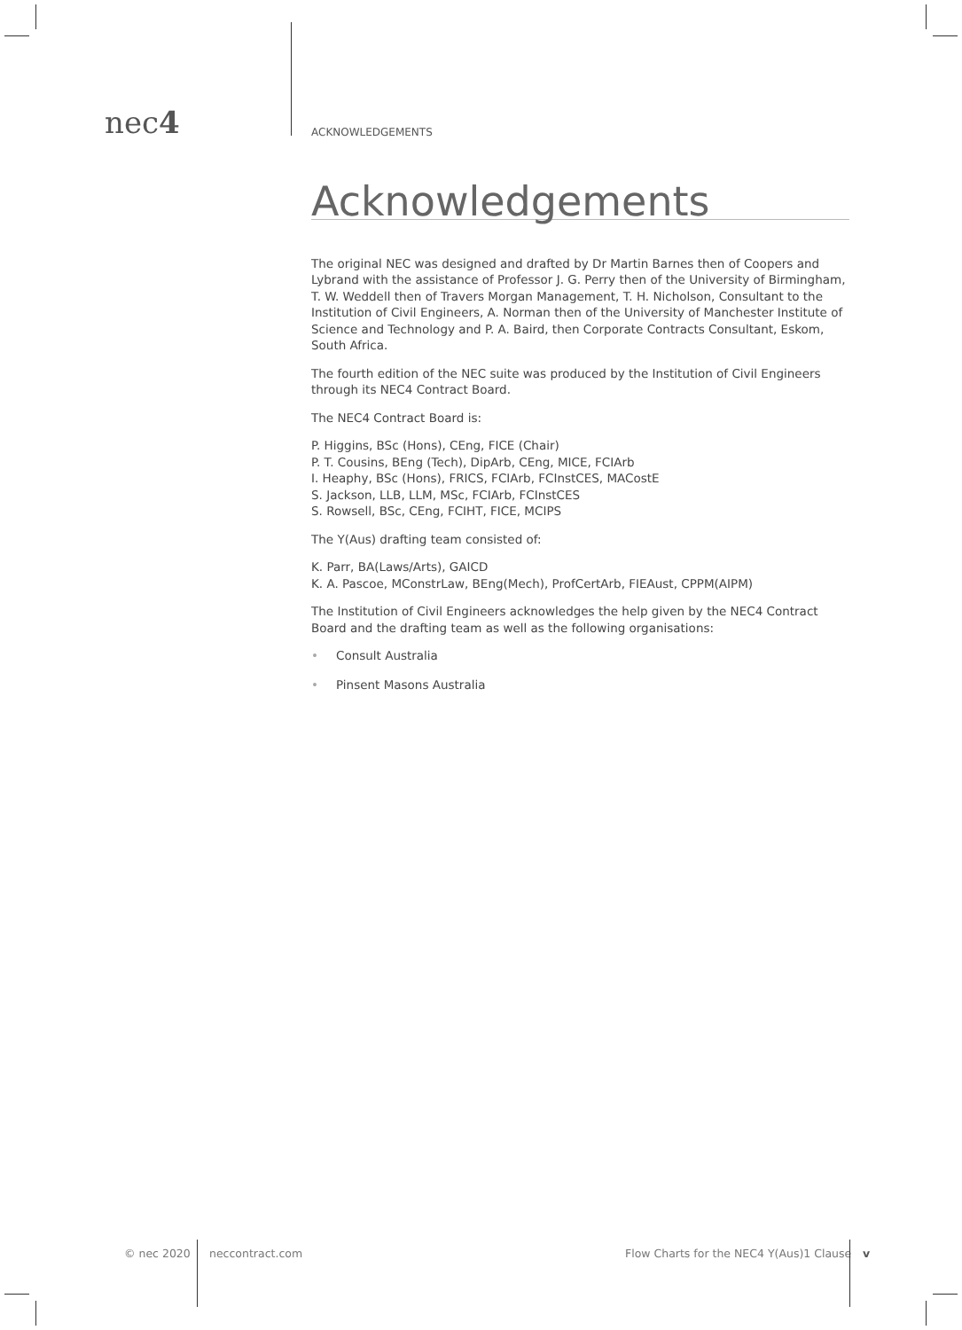nec4 ACKNOWLEDGEMENTS
Acknowledgements
The original NEC was designed and drafted by Dr Martin Barnes then of Coopers and Lybrand with the assistance of Professor J. G. Perry then of the University of Birmingham, T. W. Weddell then of Travers Morgan Management, T. H. Nicholson, Consultant to the Institution of Civil Engineers, A. Norman then of the University of Manchester Institute of Science and Technology and P. A. Baird, then Corporate Contracts Consultant, Eskom, South Africa.
The fourth edition of the NEC suite was produced by the Institution of Civil Engineers through its NEC4 Contract Board.
The NEC4 Contract Board is:
P. Higgins, BSc (Hons), CEng, FICE (Chair)
P. T. Cousins, BEng (Tech), DipArb, CEng, MICE, FCIArb
I. Heaphy, BSc (Hons), FRICS, FCIArb, FCInstCES, MACostE
S. Jackson, LLB, LLM, MSc, FCIArb, FCInstCES
S. Rowsell, BSc, CEng, FCIHT, FICE, MCIPS
The Y(Aus) drafting team consisted of:
K. Parr, BA(Laws/Arts), GAICD
K. A. Pascoe, MConstrLaw, BEng(Mech), ProfCertArb, FIEAust, CPPM(AIPM)
The Institution of Civil Engineers acknowledges the help given by the NEC4 Contract Board and the drafting team as well as the following organisations:
• Consult Australia
• Pinsent Masons Australia
© nec 2020 neccontract.com
Flow Charts for the NEC4 Y(Aus)1 Clause
v